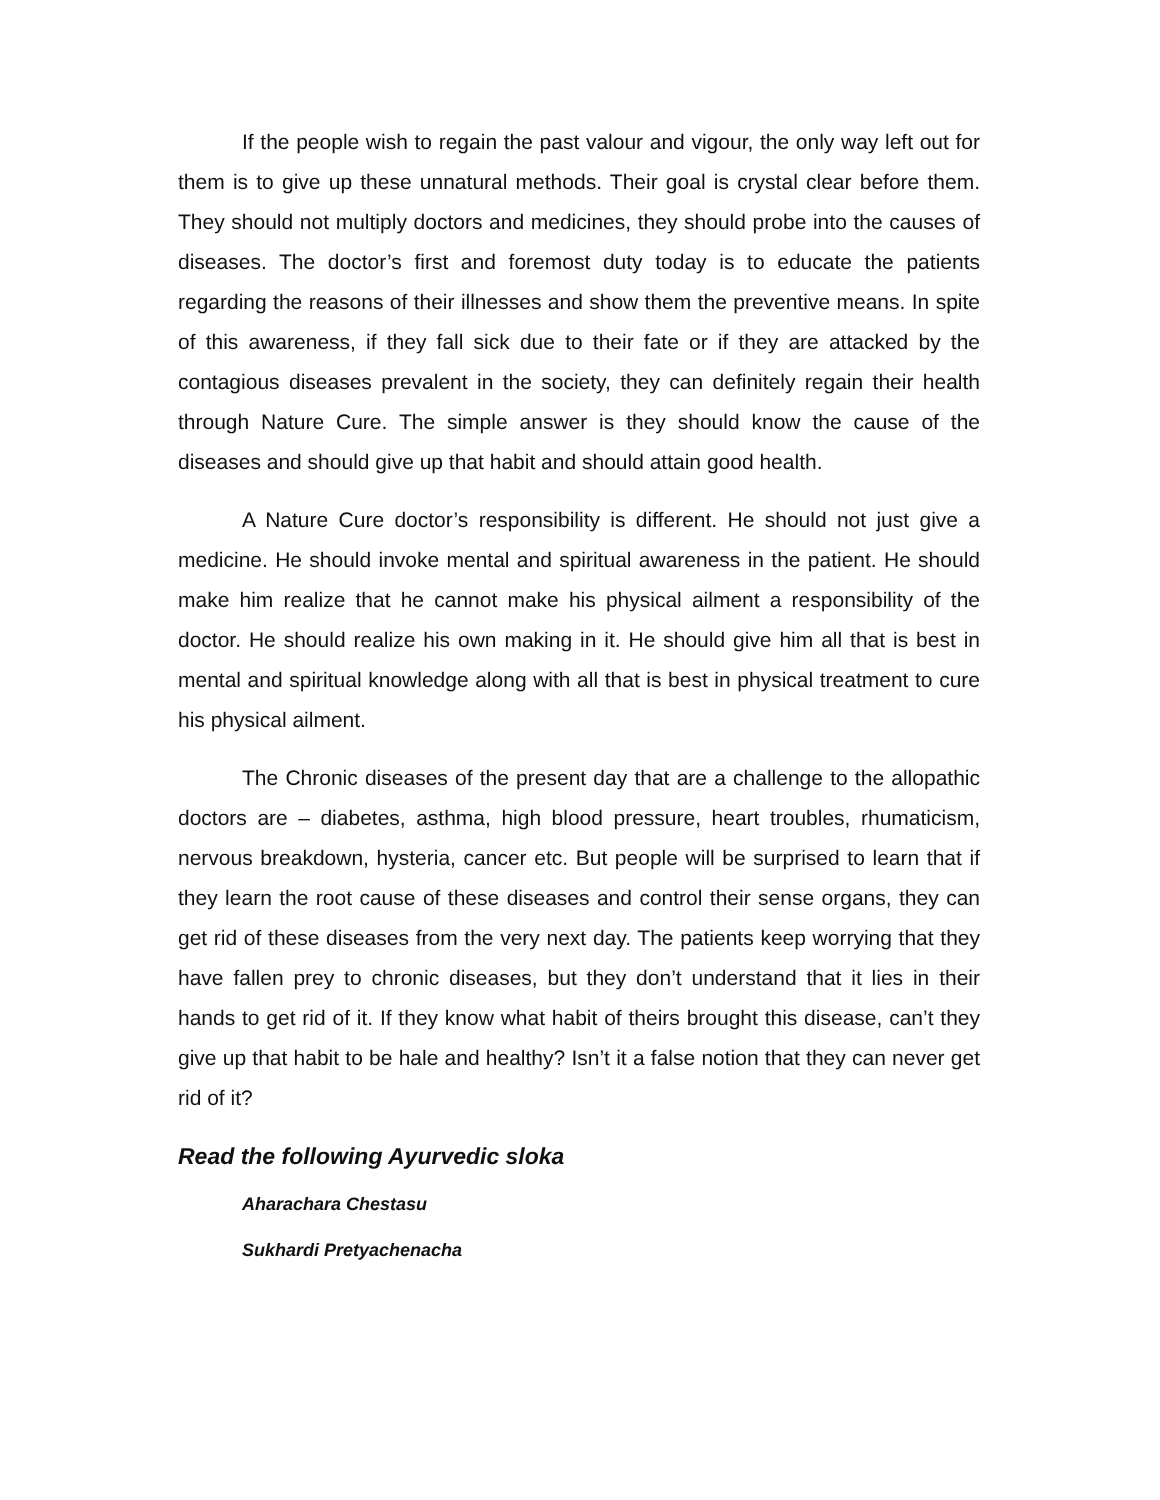If the people wish to regain the past valour and vigour, the only way left out for them is to give up these unnatural methods. Their goal is crystal clear before them. They should not multiply doctors and medicines, they should probe into the causes of diseases. The doctor’s first and foremost duty today is to educate the patients regarding the reasons of their illnesses and show them the preventive means. In spite of this awareness, if they fall sick due to their fate or if they are attacked by the contagious diseases prevalent in the society, they can definitely regain their health through Nature Cure. The simple answer is they should know the cause of the diseases and should give up that habit and should attain good health.
A Nature Cure doctor’s responsibility is different. He should not just give a medicine. He should invoke mental and spiritual awareness in the patient. He should make him realize that he cannot make his physical ailment a responsibility of the doctor. He should realize his own making in it. He should give him all that is best in mental and spiritual knowledge along with all that is best in physical treatment to cure his physical ailment.
The Chronic diseases of the present day that are a challenge to the allopathic doctors are – diabetes, asthma, high blood pressure, heart troubles, rhumaticism, nervous breakdown, hysteria, cancer etc. But people will be surprised to learn that if they learn the root cause of these diseases and control their sense organs, they can get rid of these diseases from the very next day. The patients keep worrying that they have fallen prey to chronic diseases, but they don’t understand that it lies in their hands to get rid of it. If they know what habit of theirs brought this disease, can’t they give up that habit to be hale and healthy? Isn’t it a false notion that they can never get rid of it?
Read the following Ayurvedic sloka
Aharachara Chestasu
Sukhardi Pretyachenacha